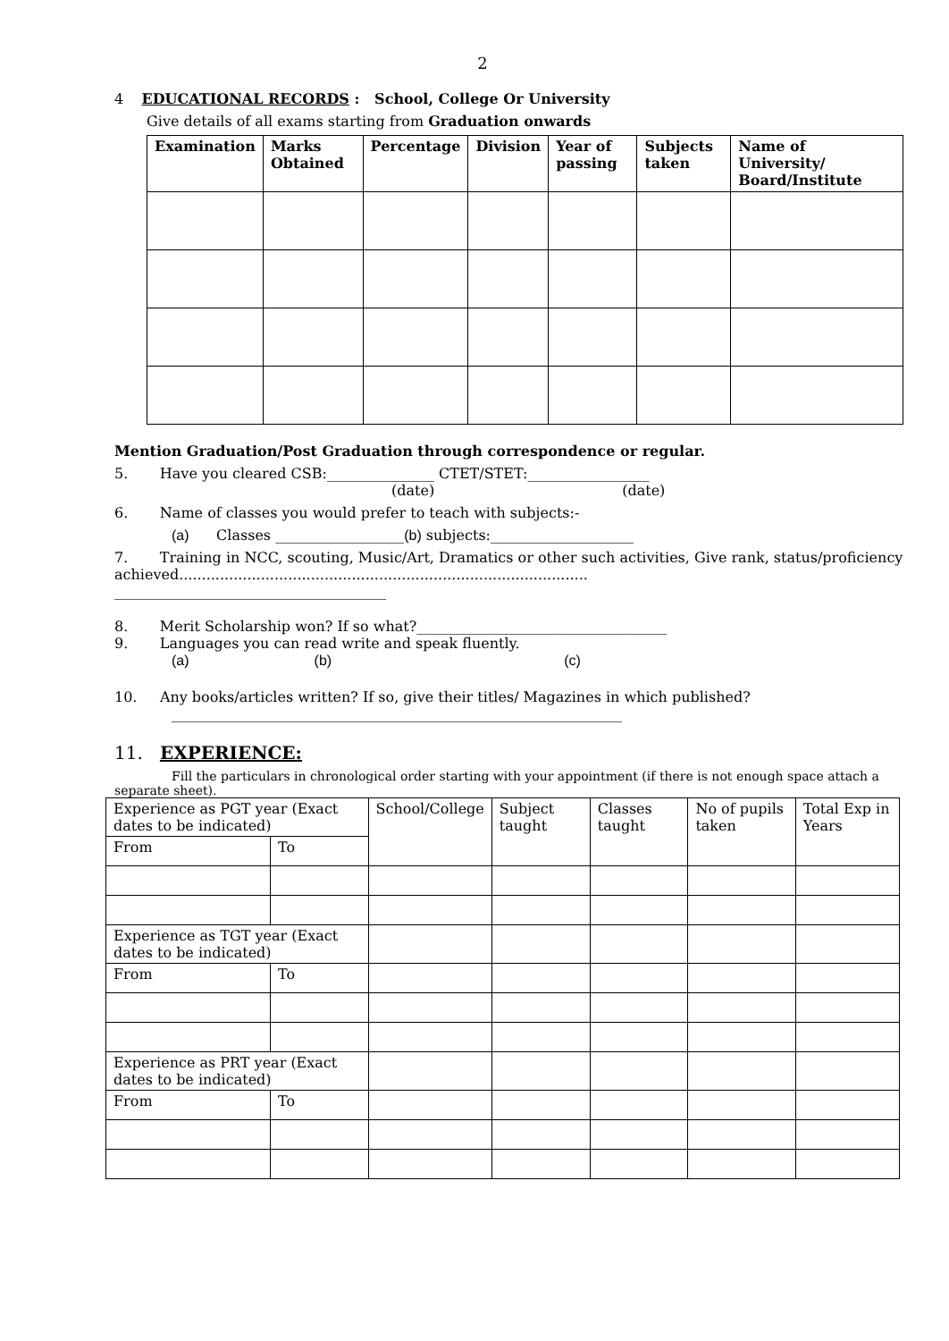2
4 EDUCATIONAL RECORDS : School, College Or University
Give details of all exams starting from Graduation onwards
| Examination | Marks Obtained | Percentage | Division | Year of passing | Subjects taken | Name of University/ Board/Institute |
| --- | --- | --- | --- | --- | --- | --- |
Mention Graduation/Post Graduation through correspondence or regular.
5. Have you cleared CSB:_______________ CTET/STET:_________________
(date) (date)
6. Name of classes you would prefer to teach with subjects:-
(a) Classes __________________(b) subjects:____________________
7. Training in NCC, scouting, Music/Art, Dramatics or other such activities, Give rank, status/proficiency achieved..........................................................................................
______________________________________
8. Merit Scholarship won? If so what?___________________________________
9. Languages you can read write and speak fluently.
(a) (b) (c)
10. Any books/articles written? If so, give their titles/ Magazines in which published?
_______________________________________________________________
11. EXPERIENCE:
Fill the particulars in chronological order starting with your appointment (if there is not enough space attach a separate sheet).
| Experience as PGT year (Exact dates to be indicated) | | School/College | Subject taught | Classes taught | No of pupils taken | Total Exp in Years |
| From | To | | | | | |
| Experience as TGT year (Exact dates to be indicated) | | | | | | |
| From | To | | | | | |
| Experience as PRT year (Exact dates to be indicated) | | | | | | |
| From | To | | | | | |